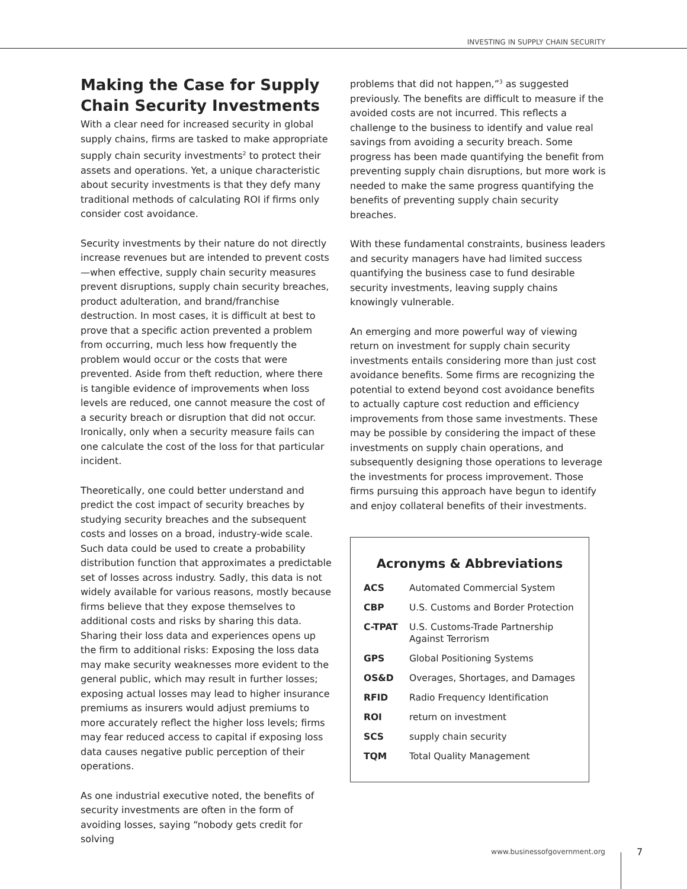INVESTING IN SUPPLY CHAIN SECURITY
Making the Case for Supply Chain Security Investments
With a clear need for increased security in global supply chains, firms are tasked to make appropriate supply chain security investments<sup>2</sup> to protect their assets and operations. Yet, a unique characteristic about security investments is that they defy many traditional methods of calculating ROI if firms only consider cost avoidance.
Security investments by their nature do not directly increase revenues but are intended to prevent costs—when effective, supply chain security measures prevent disruptions, supply chain security breaches, product adulteration, and brand/franchise destruction. In most cases, it is difficult at best to prove that a specific action prevented a problem from occurring, much less how frequently the problem would occur or the costs that were prevented. Aside from theft reduction, where there is tangible evidence of improvements when loss levels are reduced, one cannot measure the cost of a security breach or disruption that did not occur. Ironically, only when a security measure fails can one calculate the cost of the loss for that particular incident.
Theoretically, one could better understand and predict the cost impact of security breaches by studying security breaches and the subsequent costs and losses on a broad, industry-wide scale. Such data could be used to create a probability distribution function that approximates a predictable set of losses across industry. Sadly, this data is not widely available for various reasons, mostly because firms believe that they expose themselves to additional costs and risks by sharing this data. Sharing their loss data and experiences opens up the firm to additional risks: Exposing the loss data may make security weaknesses more evident to the general public, which may result in further losses; exposing actual losses may lead to higher insurance premiums as insurers would adjust premiums to more accurately reflect the higher loss levels; firms may fear reduced access to capital if exposing loss data causes negative public perception of their operations.
As one industrial executive noted, the benefits of security investments are often in the form of avoiding losses, saying “nobody gets credit for solving
problems that did not happen,”<sup>3</sup> as suggested previously. The benefits are difficult to measure if the avoided costs are not incurred. This reflects a challenge to the business to identify and value real savings from avoiding a security breach. Some progress has been made quantifying the benefit from preventing supply chain disruptions, but more work is needed to make the same progress quantifying the benefits of preventing supply chain security breaches.
With these fundamental constraints, business leaders and security managers have had limited success quantifying the business case to fund desirable security investments, leaving supply chains knowingly vulnerable.
An emerging and more powerful way of viewing return on investment for supply chain security investments entails considering more than just cost avoidance benefits. Some firms are recognizing the potential to extend beyond cost avoidance benefits to actually capture cost reduction and efficiency improvements from those same investments. These may be possible by considering the impact of these investments on supply chain operations, and subsequently designing those operations to leverage the investments for process improvement. Those firms pursuing this approach have begun to identify and enjoy collateral benefits of their investments.
Acronyms & Abbreviations
| ACS | Automated Commercial System |
| CBP | U.S. Customs and Border Protection |
| C-TPAT | U.S. Customs-Trade Partnership Against Terrorism |
| GPS | Global Positioning Systems |
| OS&D | Overages, Shortages, and Damages |
| RFID | Radio Frequency Identification |
| ROI | return on investment |
| SCS | supply chain security |
| TQM | Total Quality Management |
www.businessofgovernment.org 7